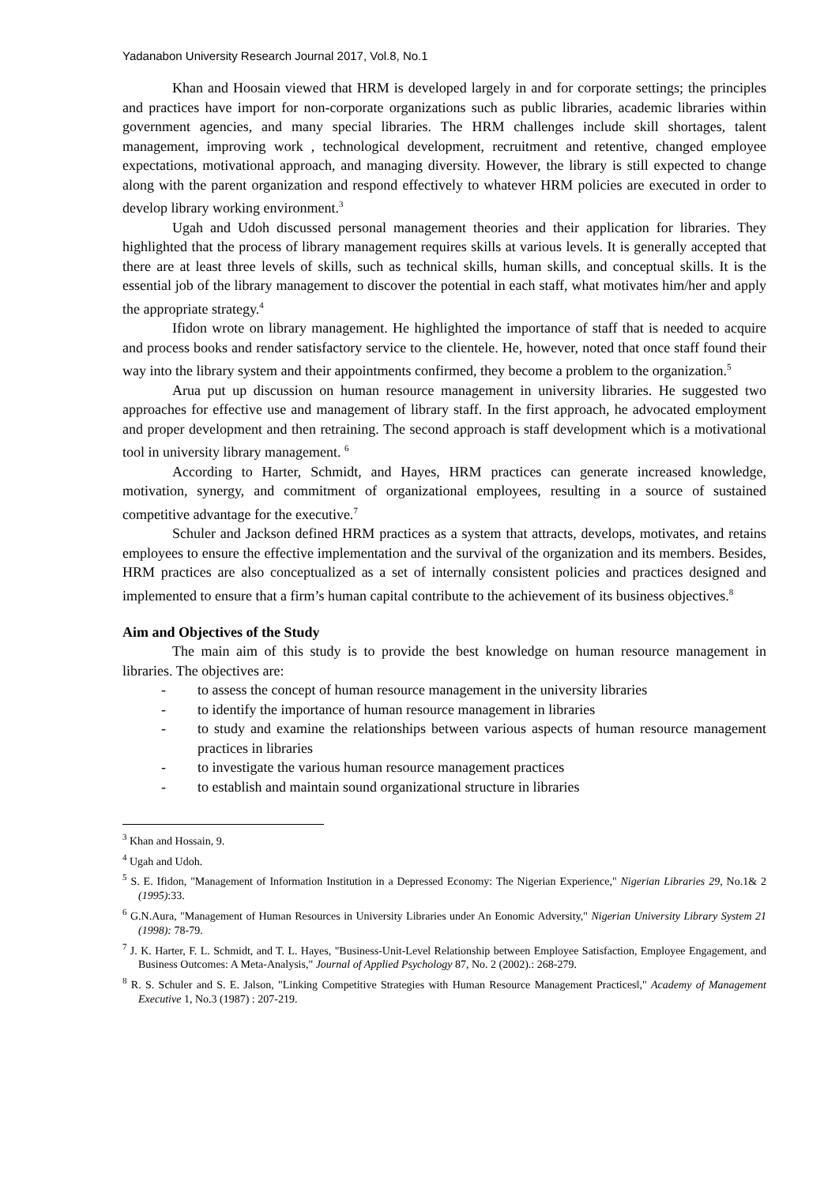Yadanabon University Research Journal 2017, Vol.8, No.1
Khan and Hoosain viewed that HRM is developed largely in and for corporate settings; the principles and practices have import for non-corporate organizations such as public libraries, academic libraries within government agencies, and many special libraries. The HRM challenges include skill shortages, talent management, improving work , technological development, recruitment and retentive, changed employee expectations, motivational approach, and managing diversity. However, the library is still expected to change along with the parent organization and respond effectively to whatever HRM policies are executed in order to develop library working environment.<sup>3</sup>
Ugah and Udoh discussed personal management theories and their application for libraries. They highlighted that the process of library management requires skills at various levels. It is generally accepted that there are at least three levels of skills, such as technical skills, human skills, and conceptual skills. It is the essential job of the library management to discover the potential in each staff, what motivates him/her and apply the appropriate strategy.<sup>4</sup>
Ifidon wrote on library management. He highlighted the importance of staff that is needed to acquire and process books and render satisfactory service to the clientele. He, however, noted that once staff found their way into the library system and their appointments confirmed, they become a problem to the organization.<sup>5</sup>
Arua put up discussion on human resource management in university libraries. He suggested two approaches for effective use and management of library staff. In the first approach, he advocated employment and proper development and then retraining. The second approach is staff development which is a motivational tool in university library management. <sup>6</sup>
According to Harter, Schmidt, and Hayes, HRM practices can generate increased knowledge, motivation, synergy, and commitment of organizational employees, resulting in a source of sustained competitive advantage for the executive.<sup>7</sup>
Schuler and Jackson defined HRM practices as a system that attracts, develops, motivates, and retains employees to ensure the effective implementation and the survival of the organization and its members. Besides, HRM practices are also conceptualized as a set of internally consistent policies and practices designed and implemented to ensure that a firm’s human capital contribute to the achievement of its business objectives.<sup>8</sup>
Aim and Objectives of the Study
The main aim of this study is to provide the best knowledge on human resource management in libraries. The objectives are:
- to assess the concept of human resource management in the university libraries
- to identify the importance of human resource management in libraries
- to study and examine the relationships between various aspects of human resource management practices in libraries
- to investigate the various human resource management practices
- to establish and maintain sound organizational structure in libraries
<sup>3</sup> Khan and Hossain, 9.
<sup>4</sup> Ugah and Udoh.
<sup>5</sup> S. E. Ifidon, "Management of Information Institution in a Depressed Economy: The Nigerian Experience," Nigerian Libraries 29, No.1& 2 (1995):33.
<sup>6</sup> G.N.Aura, "Management of Human Resources in University Libraries under An Eonomic Adversity," Nigerian University Library System 21 (1998): 78-79.
<sup>7</sup> J. K. Harter, F. L. Schmidt, and T. L. Hayes, "Business-Unit-Level Relationship between Employee Satisfaction, Employee Engagement, and Business Outcomes: A Meta-Analysis," Journal of Applied Psychology 87, No. 2 (2002).: 268-279.
<sup>8</sup> R. S. Schuler and S. E. Jalson, "Linking Competitive Strategies with Human Resource Management Practices‖," Academy of Management Executive 1, No.3 (1987) : 207-219.